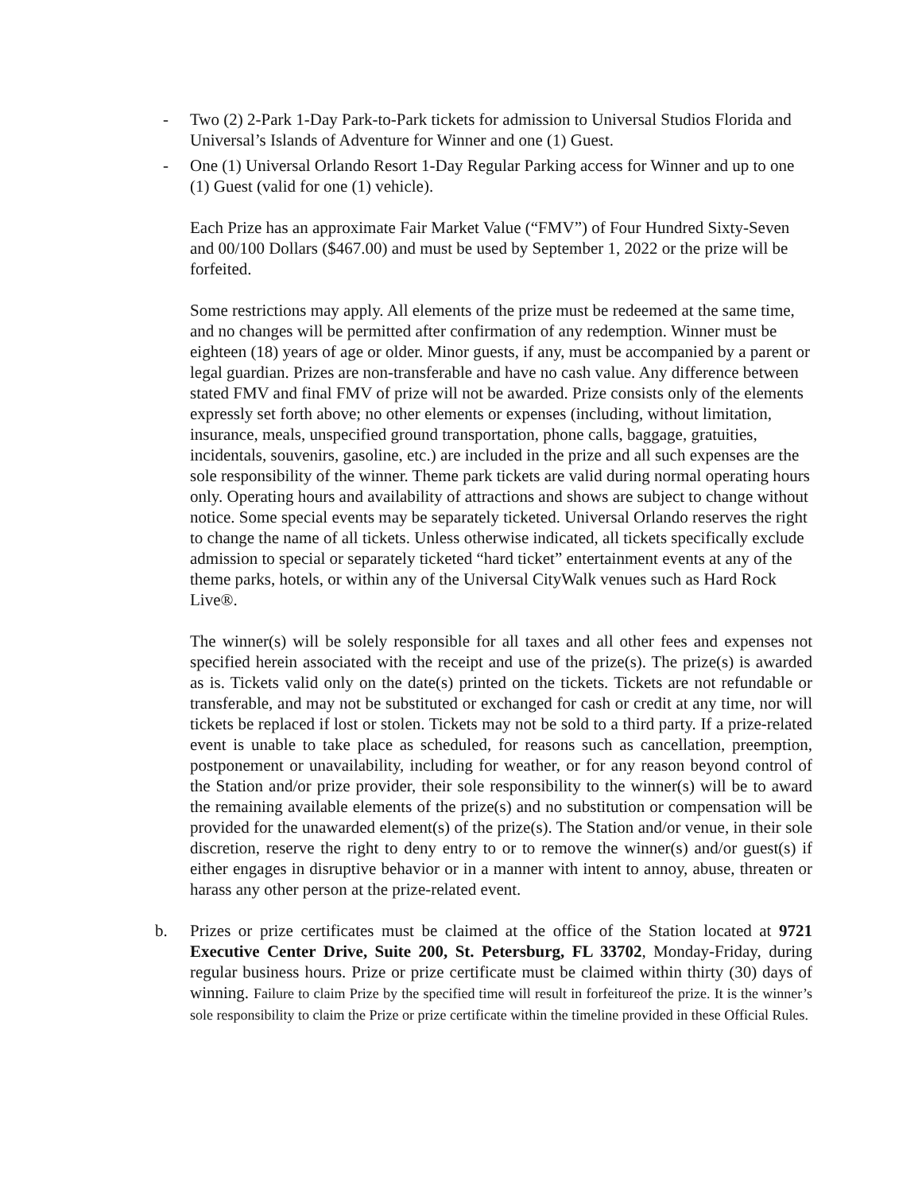- Two (2) 2-Park 1-Day Park-to-Park tickets for admission to Universal Studios Florida and Universal’s Islands of Adventure for Winner and one (1) Guest.
- One (1) Universal Orlando Resort 1-Day Regular Parking access for Winner and up to one (1) Guest (valid for one (1) vehicle).
Each Prize has an approximate Fair Market Value (“FMV”) of Four Hundred Sixty-Seven and 00/100 Dollars ($467.00) and must be used by September 1, 2022 or the prize will be forfeited.
Some restrictions may apply. All elements of the prize must be redeemed at the same time, and no changes will be permitted after confirmation of any redemption. Winner must be eighteen (18) years of age or older. Minor guests, if any, must be accompanied by a parent or legal guardian. Prizes are non-transferable and have no cash value. Any difference between stated FMV and final FMV of prize will not be awarded. Prize consists only of the elements expressly set forth above; no other elements or expenses (including, without limitation, insurance, meals, unspecified ground transportation, phone calls, baggage, gratuities, incidentals, souvenirs, gasoline, etc.) are included in the prize and all such expenses are the sole responsibility of the winner. Theme park tickets are valid during normal operating hours only. Operating hours and availability of attractions and shows are subject to change without notice. Some special events may be separately ticketed. Universal Orlando reserves the right to change the name of all tickets. Unless otherwise indicated, all tickets specifically exclude admission to special or separately ticketed “hard ticket” entertainment events at any of the theme parks, hotels, or within any of the Universal CityWalk venues such as Hard Rock Live®.
The winner(s) will be solely responsible for all taxes and all other fees and expenses not specified herein associated with the receipt and use of the prize(s). The prize(s) is awarded as is. Tickets valid only on the date(s) printed on the tickets. Tickets are not refundable or transferable, and may not be substituted or exchanged for cash or credit at any time, nor will tickets be replaced if lost or stolen. Tickets may not be sold to a third party. If a prize-related event is unable to take place as scheduled, for reasons such as cancellation, preemption, postponement or unavailability, including for weather, or for any reason beyond control of the Station and/or prize provider, their sole responsibility to the winner(s) will be to award the remaining available elements of the prize(s) and no substitution or compensation will be provided for the unawarded element(s) of the prize(s). The Station and/or venue, in their sole discretion, reserve the right to deny entry to or to remove the winner(s) and/or guest(s) if either engages in disruptive behavior or in a manner with intent to annoy, abuse, threaten or harass any other person at the prize-related event.
b. Prizes or prize certificates must be claimed at the office of the Station located at 9721 Executive Center Drive, Suite 200, St. Petersburg, FL 33702, Monday-Friday, during regular business hours. Prize or prize certificate must be claimed within thirty (30) days of winning. Failure to claim Prize by the specified time will result in forfeitureof the prize. It is the winner’s sole responsibility to claim the Prize or prize certificate within the timeline provided in these Official Rules.